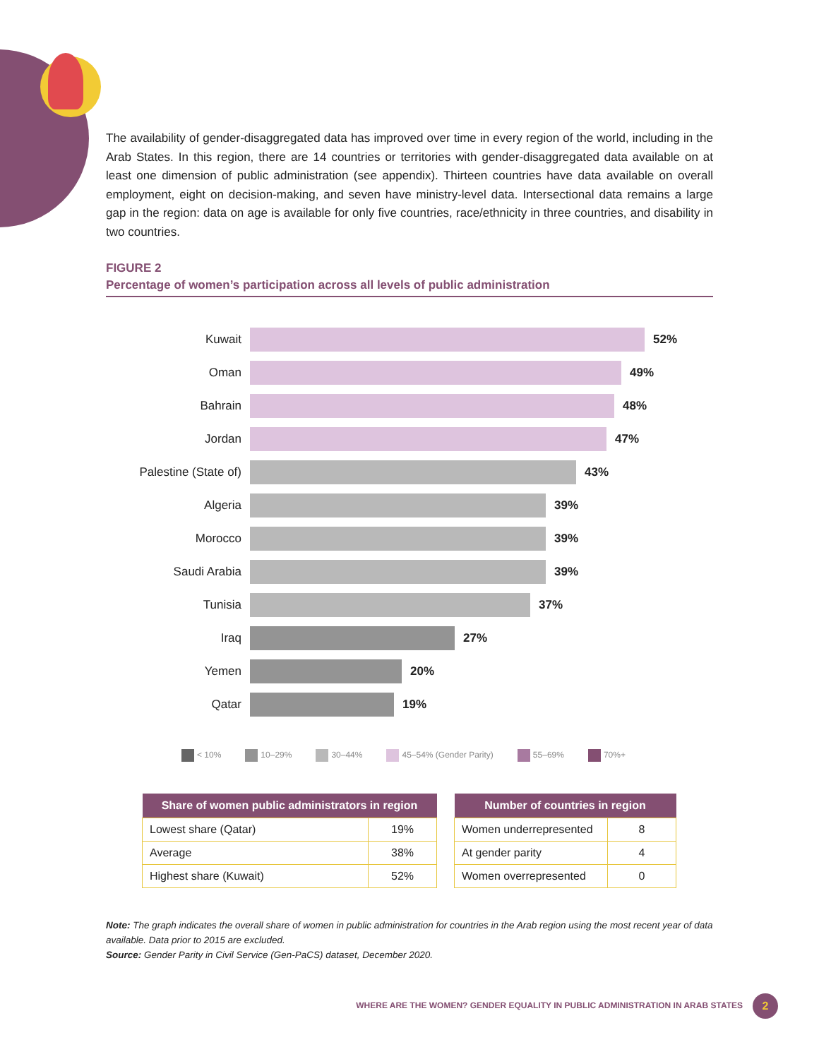The availability of gender-disaggregated data has improved over time in every region of the world, including in the Arab States. In this region, there are 14 countries or territories with gender-disaggregated data available on at least one dimension of public administration (see appendix). Thirteen countries have data available on overall employment, eight on decision-making, and seven have ministry-level data. Intersectional data remains a large gap in the region: data on age is available for only five countries, race/ethnicity in three countries, and disability in two countries.
FIGURE 2
Percentage of women’s participation across all levels of public administration
Kuwait 52%
Oman 49%
Bahrain 48%
Jordan 47%
Palestine (State of)
43%
Algeria 39%
Morocco 39%
Saudi Arabia 39%
Tunisia 37%
Iraq 27%
Yemen 20%
Qatar 19%
< 10% 10–29% 30–44% 45–54% (Gender Parity) 55–69% 70%+
| Share of women public administrators in region | |
| --- | --- |
| Lowest share (Qatar) | 19% |
| Average | 38% |
| Highest share (Kuwait) | 52% |
| Number of countries in region | |
| --- | --- |
| Women underrepresented | 8 |
| At gender parity | 4 |
| Women overrepresented | 0 |
Note: The graph indicates the overall share of women in public administration for countries in the Arab region using the most recent year of data available. Data prior to 2015 are excluded.
Source: Gender Parity in Civil Service (Gen-PaCS) dataset, December 2020.
WHERE ARE THE WOMEN? GENDER EQUALITY IN PUBLIC ADMINISTRATION IN ARAB STATES
2